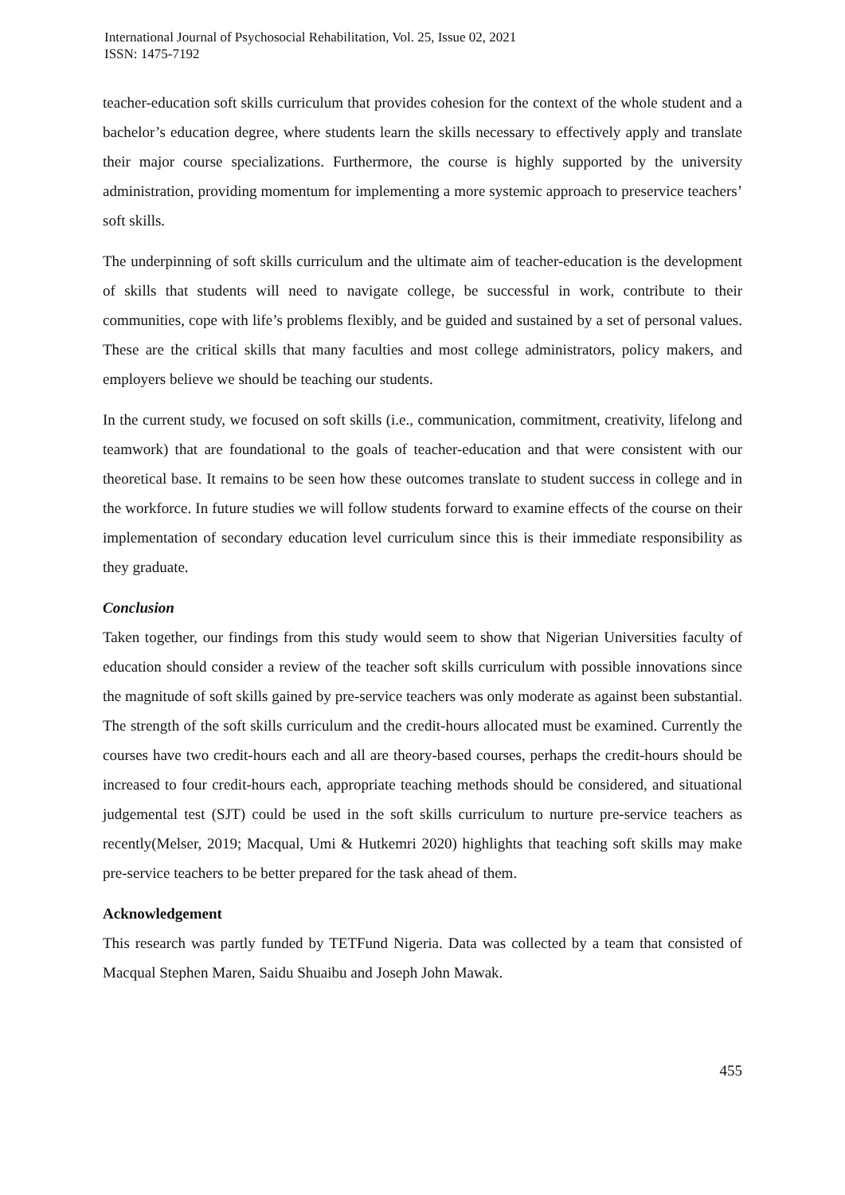International Journal of Psychosocial Rehabilitation, Vol. 25, Issue 02, 2021
ISSN: 1475-7192
teacher-education soft skills curriculum that provides cohesion for the context of the whole student and a bachelor’s education degree, where students learn the skills necessary to effectively apply and translate their major course specializations. Furthermore, the course is highly supported by the university administration, providing momentum for implementing a more systemic approach to preservice teachers’ soft skills.
The underpinning of soft skills curriculum and the ultimate aim of teacher-education is the development of skills that students will need to navigate college, be successful in work, contribute to their communities, cope with life’s problems flexibly, and be guided and sustained by a set of personal values. These are the critical skills that many faculties and most college administrators, policy makers, and employers believe we should be teaching our students.
In the current study, we focused on soft skills (i.e., communication, commitment, creativity, lifelong and teamwork) that are foundational to the goals of teacher-education and that were consistent with our theoretical base. It remains to be seen how these outcomes translate to student success in college and in the workforce. In future studies we will follow students forward to examine effects of the course on their implementation of secondary education level curriculum since this is their immediate responsibility as they graduate.
Conclusion
Taken together, our findings from this study would seem to show that Nigerian Universities faculty of education should consider a review of the teacher soft skills curriculum with possible innovations since the magnitude of soft skills gained by pre-service teachers was only moderate as against been substantial. The strength of the soft skills curriculum and the credit-hours allocated must be examined. Currently the courses have two credit-hours each and all are theory-based courses, perhaps the credit-hours should be increased to four credit-hours each, appropriate teaching methods should be considered, and situational judgemental test (SJT) could be used in the soft skills curriculum to nurture pre-service teachers as recently(Melser, 2019; Macqual, Umi & Hutkemri 2020) highlights that teaching soft skills may make pre-service teachers to be better prepared for the task ahead of them.
Acknowledgement
This research was partly funded by TETFund Nigeria. Data was collected by a team that consisted of Macqual Stephen Maren, Saidu Shuaibu and Joseph John Mawak.
455